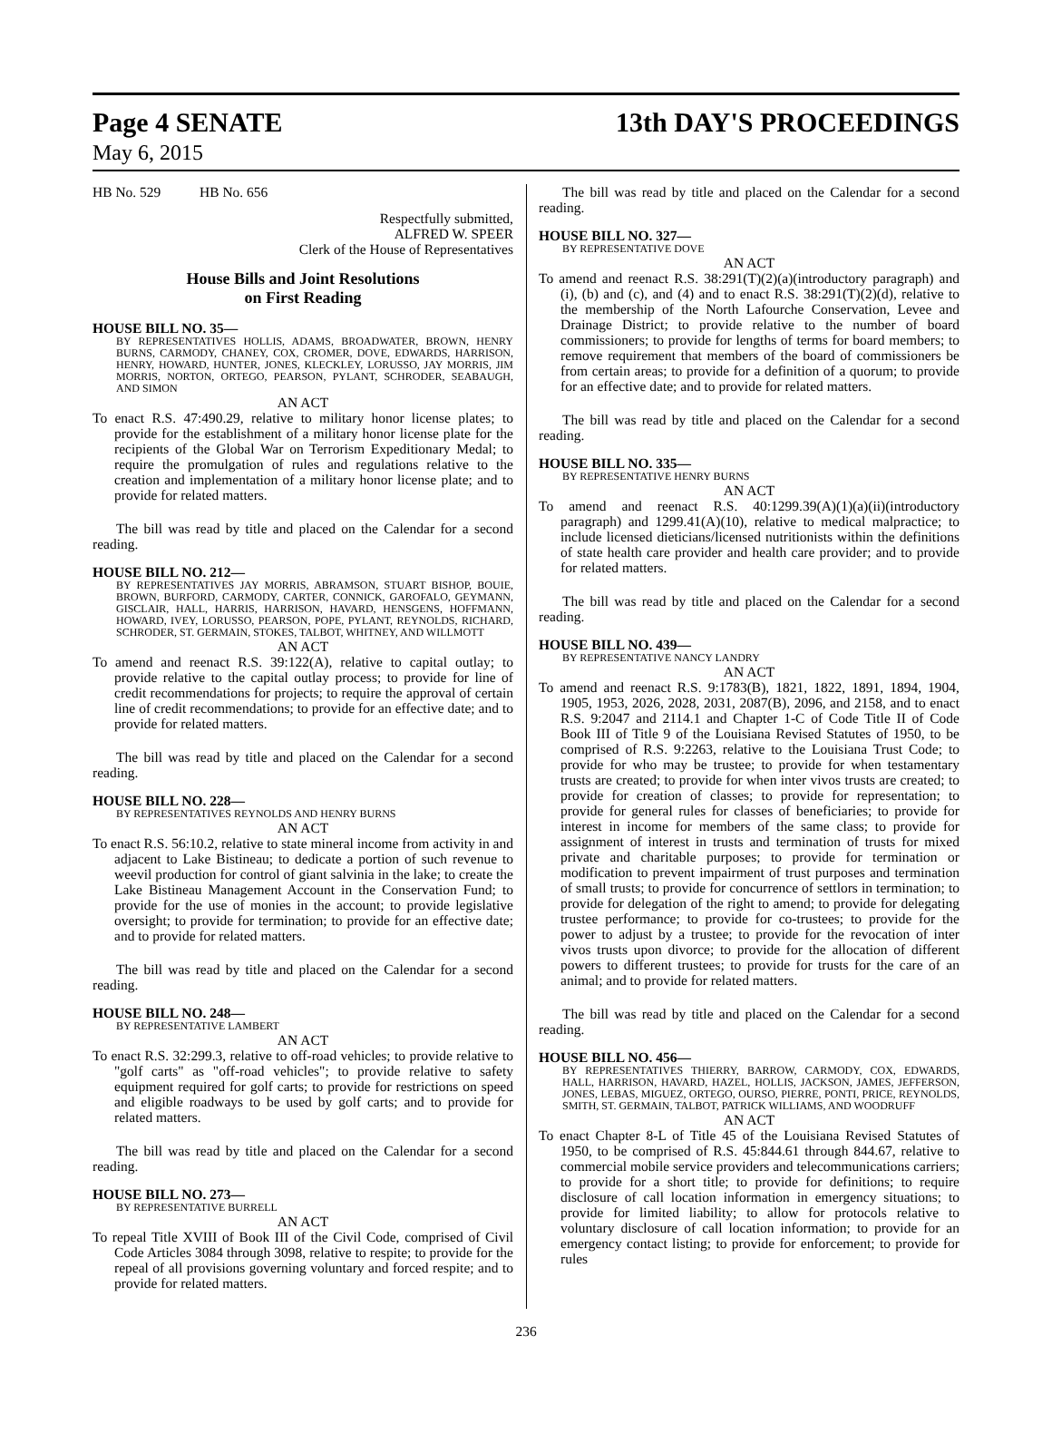Page 4 SENATE 13th DAY'S PROCEEDINGS
May 6, 2015
HB No. 529 HB No. 656
Respectfully submitted,
ALFRED W. SPEER
Clerk of the House of Representatives
House Bills and Joint Resolutions
on First Reading
HOUSE BILL NO. 35—
BY REPRESENTATIVES HOLLIS, ADAMS, BROADWATER, BROWN, HENRY BURNS, CARMODY, CHANEY, COX, CROMER, DOVE, EDWARDS, HARRISON, HENRY, HOWARD, HUNTER, JONES, KLECKLEY, LORUSSO, JAY MORRIS, JIM MORRIS, NORTON, ORTEGO, PEARSON, PYLANT, SCHRODER, SEABAUGH, AND SIMON
AN ACT
To enact R.S. 47:490.29, relative to military honor license plates; to provide for the establishment of a military honor license plate for the recipients of the Global War on Terrorism Expeditionary Medal; to require the promulgation of rules and regulations relative to the creation and implementation of a military honor license plate; and to provide for related matters.
The bill was read by title and placed on the Calendar for a second reading.
HOUSE BILL NO. 212—
BY REPRESENTATIVES JAY MORRIS, ABRAMSON, STUART BISHOP, BOUIE, BROWN, BURFORD, CARMODY, CARTER, CONNICK, GAROFALO, GEYMANN, GISCLAIR, HALL, HARRIS, HARRISON, HAVARD, HENSGENS, HOFFMANN, HOWARD, IVEY, LORUSSO, PEARSON, POPE, PYLANT, REYNOLDS, RICHARD, SCHRODER, ST. GERMAIN, STOKES, TALBOT, WHITNEY, AND WILLMOTT
AN ACT
To amend and reenact R.S. 39:122(A), relative to capital outlay; to provide relative to the capital outlay process; to provide for line of credit recommendations for projects; to require the approval of certain line of credit recommendations; to provide for an effective date; and to provide for related matters.
The bill was read by title and placed on the Calendar for a second reading.
HOUSE BILL NO. 228—
BY REPRESENTATIVES REYNOLDS AND HENRY BURNS
AN ACT
To enact R.S. 56:10.2, relative to state mineral income from activity in and adjacent to Lake Bistineau; to dedicate a portion of such revenue to weevil production for control of giant salvinia in the lake; to create the Lake Bistineau Management Account in the Conservation Fund; to provide for the use of monies in the account; to provide legislative oversight; to provide for termination; to provide for an effective date; and to provide for related matters.
The bill was read by title and placed on the Calendar for a second reading.
HOUSE BILL NO. 248—
BY REPRESENTATIVE LAMBERT
AN ACT
To enact R.S. 32:299.3, relative to off-road vehicles; to provide relative to "golf carts" as "off-road vehicles"; to provide relative to safety equipment required for golf carts; to provide for restrictions on speed and eligible roadways to be used by golf carts; and to provide for related matters.
The bill was read by title and placed on the Calendar for a second reading.
HOUSE BILL NO. 273—
BY REPRESENTATIVE BURRELL
AN ACT
To repeal Title XVIII of Book III of the Civil Code, comprised of Civil Code Articles 3084 through 3098, relative to respite; to provide for the repeal of all provisions governing voluntary and forced respite; and to provide for related matters.
The bill was read by title and placed on the Calendar for a second reading.
HOUSE BILL NO. 327—
BY REPRESENTATIVE DOVE
AN ACT
To amend and reenact R.S. 38:291(T)(2)(a)(introductory paragraph) and (i), (b) and (c), and (4) and to enact R.S. 38:291(T)(2)(d), relative to the membership of the North Lafourche Conservation, Levee and Drainage District; to provide relative to the number of board commissioners; to provide for lengths of terms for board members; to remove requirement that members of the board of commissioners be from certain areas; to provide for a definition of a quorum; to provide for an effective date; and to provide for related matters.
The bill was read by title and placed on the Calendar for a second reading.
HOUSE BILL NO. 335—
BY REPRESENTATIVE HENRY BURNS
AN ACT
To amend and reenact R.S. 40:1299.39(A)(1)(a)(ii)(introductory paragraph) and 1299.41(A)(10), relative to medical malpractice; to include licensed dieticians/licensed nutritionists within the definitions of state health care provider and health care provider; and to provide for related matters.
The bill was read by title and placed on the Calendar for a second reading.
HOUSE BILL NO. 439—
BY REPRESENTATIVE NANCY LANDRY
AN ACT
To amend and reenact R.S. 9:1783(B), 1821, 1822, 1891, 1894, 1904, 1905, 1953, 2026, 2028, 2031, 2087(B), 2096, and 2158, and to enact R.S. 9:2047 and 2114.1 and Chapter 1-C of Code Title II of Code Book III of Title 9 of the Louisiana Revised Statutes of 1950, to be comprised of R.S. 9:2263, relative to the Louisiana Trust Code; to provide for who may be trustee; to provide for when testamentary trusts are created; to provide for when inter vivos trusts are created; to provide for creation of classes; to provide for representation; to provide for general rules for classes of beneficiaries; to provide for interest in income for members of the same class; to provide for assignment of interest in trusts and termination of trusts for mixed private and charitable purposes; to provide for termination or modification to prevent impairment of trust purposes and termination of small trusts; to provide for concurrence of settlors in termination; to provide for delegation of the right to amend; to provide for delegating trustee performance; to provide for co-trustees; to provide for the power to adjust by a trustee; to provide for the revocation of inter vivos trusts upon divorce; to provide for the allocation of different powers to different trustees; to provide for trusts for the care of an animal; and to provide for related matters.
The bill was read by title and placed on the Calendar for a second reading.
HOUSE BILL NO. 456—
BY REPRESENTATIVES THIERRY, BARROW, CARMODY, COX, EDWARDS, HALL, HARRISON, HAVARD, HAZEL, HOLLIS, JACKSON, JAMES, JEFFERSON, JONES, LEBAS, MIGUEZ, ORTEGO, OURSO, PIERRE, PONTI, PRICE, REYNOLDS, SMITH, ST. GERMAIN, TALBOT, PATRICK WILLIAMS, AND WOODRUFF
AN ACT
To enact Chapter 8-L of Title 45 of the Louisiana Revised Statutes of 1950, to be comprised of R.S. 45:844.61 through 844.67, relative to commercial mobile service providers and telecommunications carriers; to provide for a short title; to provide for definitions; to require disclosure of call location information in emergency situations; to provide for limited liability; to allow for protocols relative to voluntary disclosure of call location information; to provide for an emergency contact listing; to provide for enforcement; to provide for rules
236